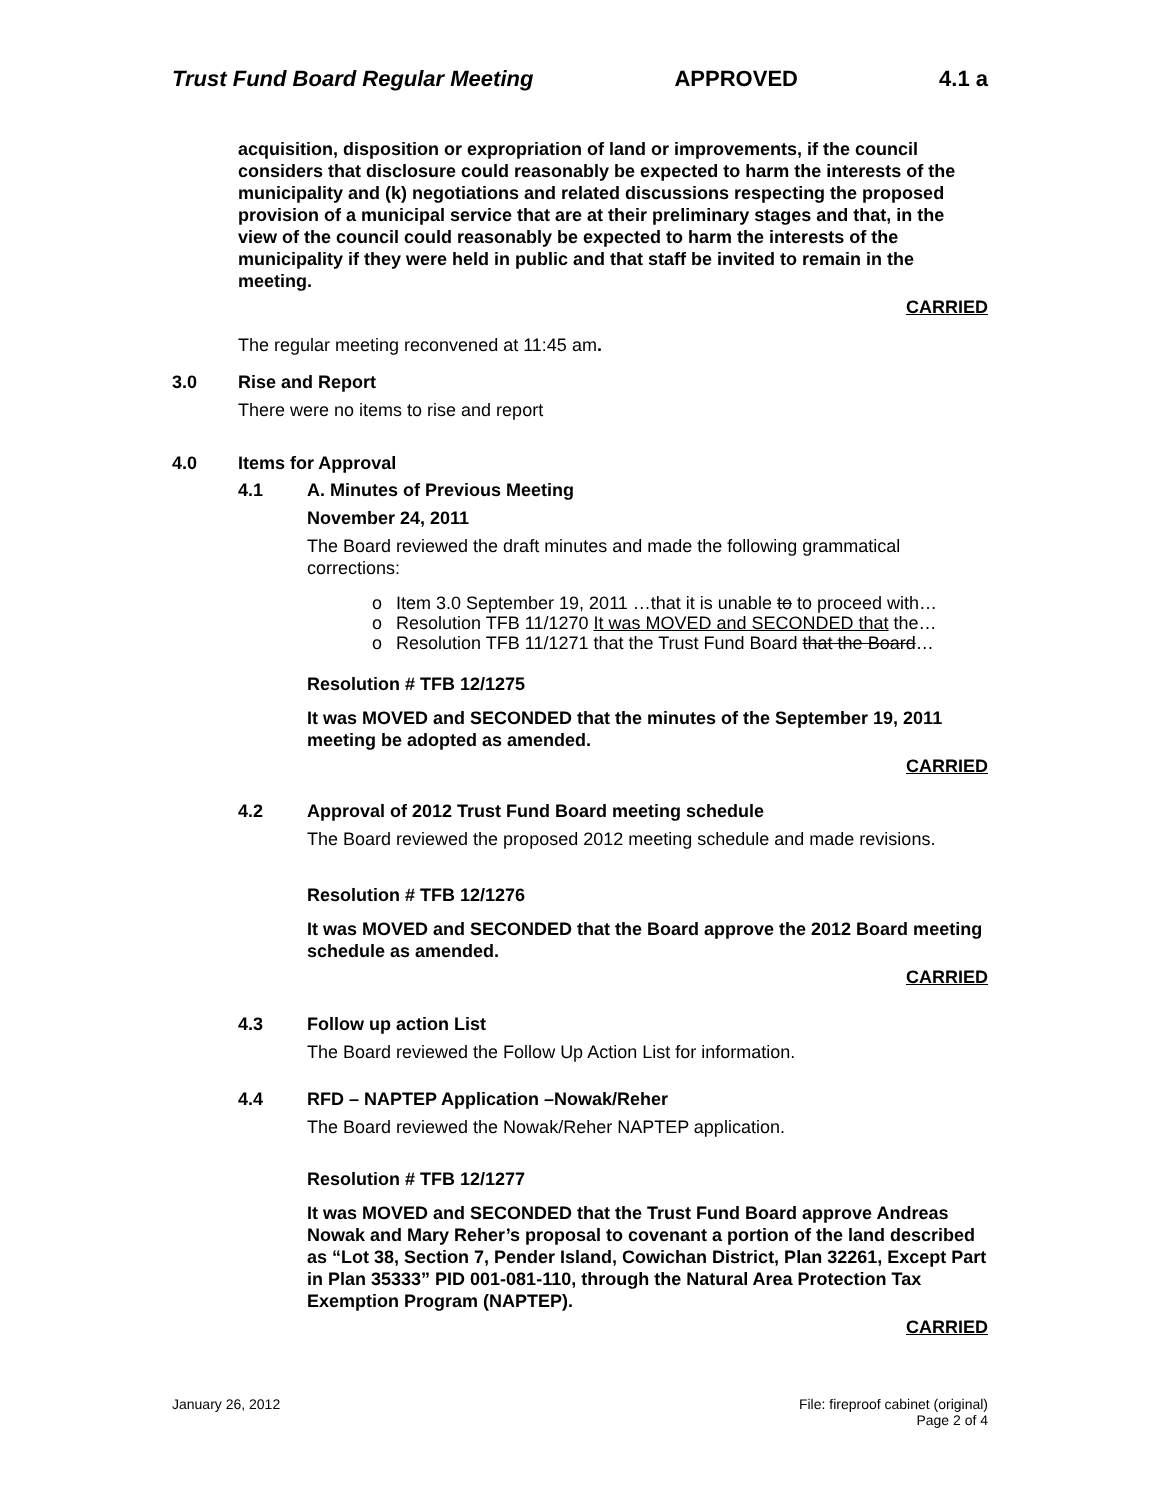Trust Fund Board Regular Meeting APPROVED 4.1 a
acquisition, disposition or expropriation of land or improvements, if the council considers that disclosure could reasonably be expected to harm the interests of the municipality and (k) negotiations and related discussions respecting the proposed provision of a municipal service that are at their preliminary stages and that, in the view of the council could reasonably be expected to harm the interests of the municipality if they were held in public and that staff be invited to remain in the meeting.
CARRIED
The regular meeting reconvened at 11:45 am.
3.0 Rise and Report
There were no items to rise and report
4.0 Items for Approval
4.1 A. Minutes of Previous Meeting
November 24, 2011
The Board reviewed the draft minutes and made the following grammatical corrections:
o Item 3.0 September 19, 2011 …that it is unable to to proceed with…
o Resolution TFB 11/1270 It was MOVED and SECONDED that the…
o Resolution TFB 11/1271 that the Trust Fund Board that the Board…
Resolution # TFB 12/1275
It was MOVED and SECONDED that the minutes of the September 19, 2011 meeting be adopted as amended.
CARRIED
4.2 Approval of 2012 Trust Fund Board meeting schedule
The Board reviewed the proposed 2012 meeting schedule and made revisions.
Resolution # TFB 12/1276
It was MOVED and SECONDED that the Board approve the 2012 Board meeting schedule as amended.
CARRIED
4.3 Follow up action List
The Board reviewed the Follow Up Action List for information.
4.4 RFD – NAPTEP Application –Nowak/Reher
The Board reviewed the Nowak/Reher NAPTEP application.
Resolution # TFB 12/1277
It was MOVED and SECONDED that the Trust Fund Board approve Andreas Nowak and Mary Reher’s proposal to covenant a portion of the land described as “Lot 38, Section 7, Pender Island, Cowichan District, Plan 32261, Except Part in Plan 35333” PID 001-081-110, through the Natural Area Protection Tax Exemption Program (NAPTEP).
CARRIED
January 26, 2012 File: fireproof cabinet (original)
Page 2 of 4